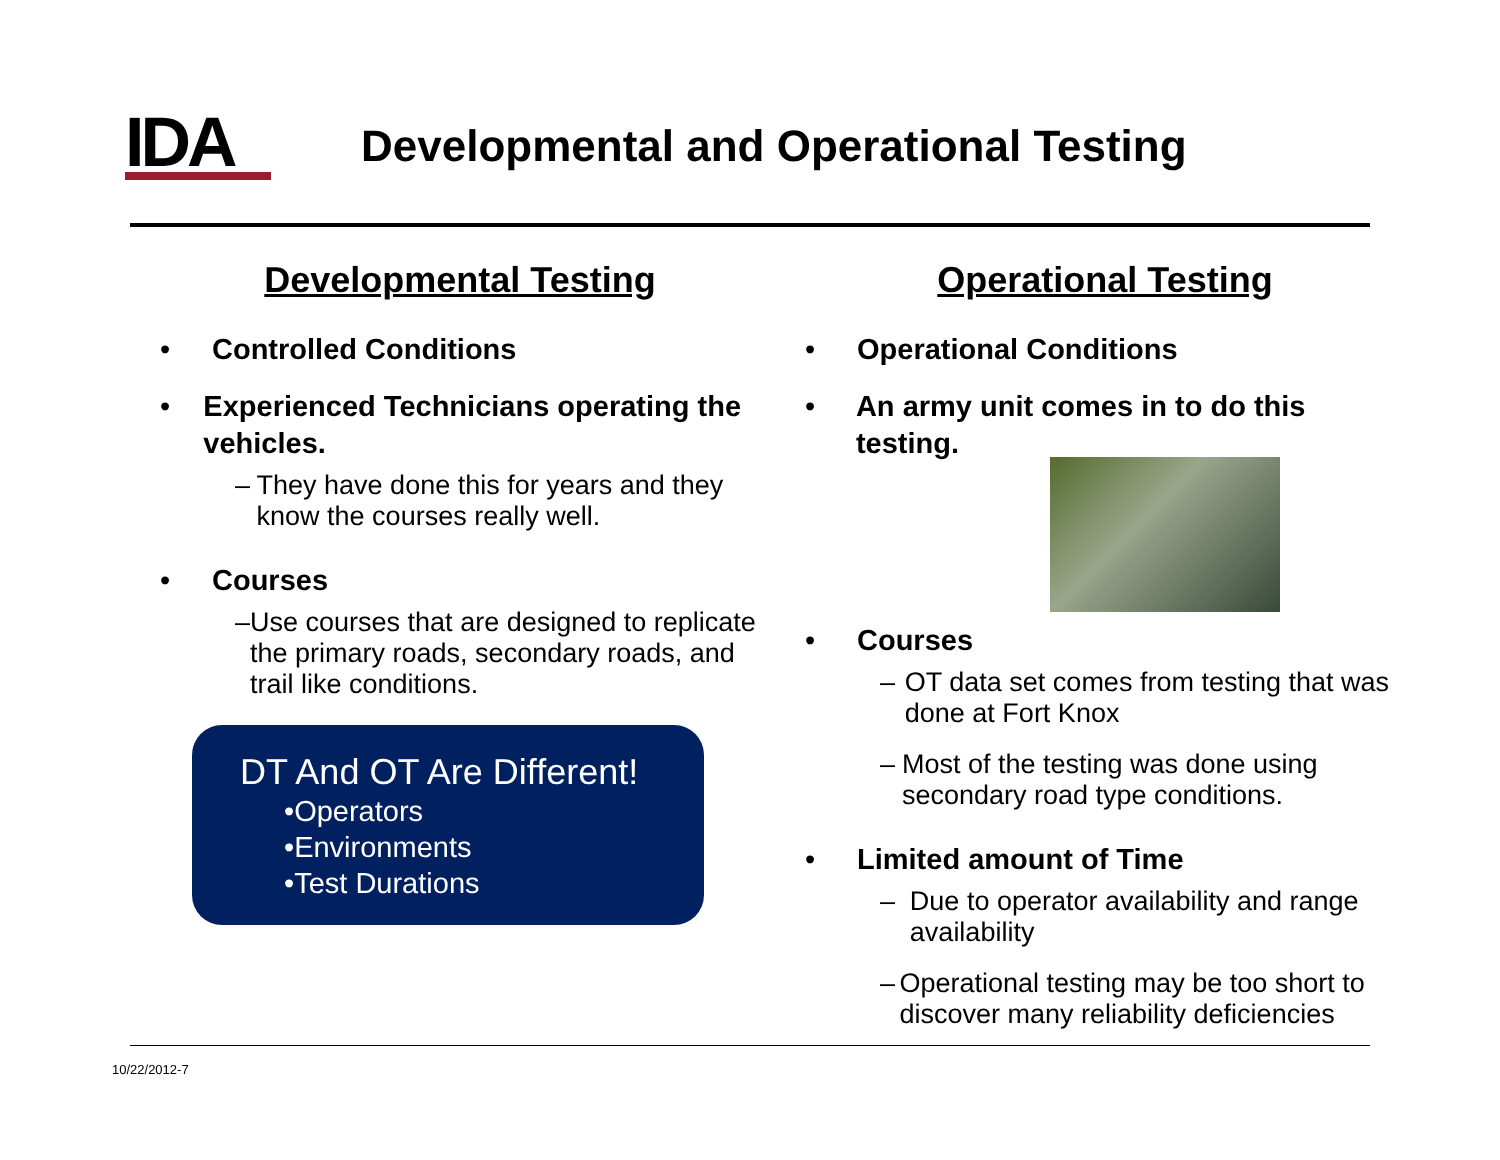IDA
Developmental and Operational Testing
Developmental Testing
• Controlled Conditions
• Experienced Technicians operating the vehicles.
– They have done this for years and they know the courses really well.
• Courses
– Use courses that are designed to replicate the primary roads, secondary roads, and trail like conditions.
DT And OT Are Different!
•Operators
•Environments
•Test Durations
Operational Testing
• Operational Conditions
• An army unit comes in to do this testing.
• Courses
– OT data set comes from testing that was done at Fort Knox
– Most of the testing was done using secondary road type conditions.
• Limited amount of Time
– Due to operator availability and range availability
– Operational testing may be too short to discover many reliability deficiencies
10/22/2012-7